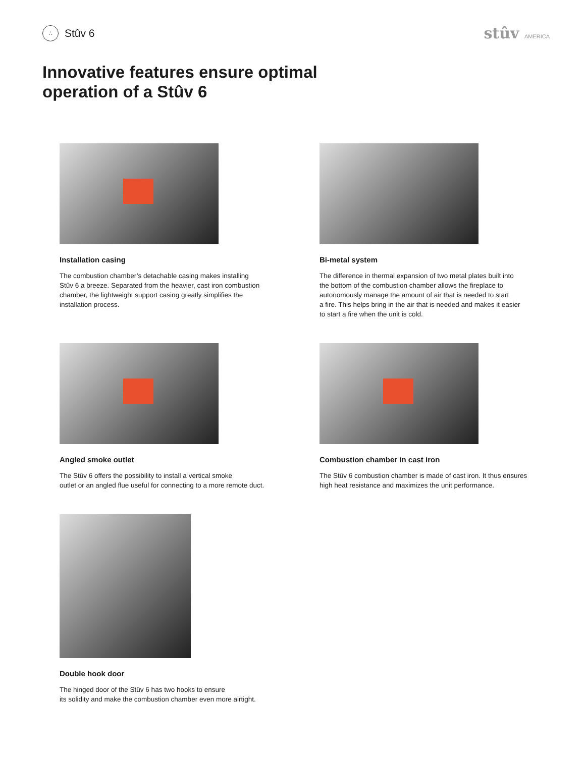∴
Stûv 6
stûv AMERICA
Innovative features ensure optimal
operation of a Stûv 6
Installation casing
The combustion chamber’s detachable casing makes installing
Stûv 6 a breeze. Separated from the heavier, cast iron combustion
chamber, the lightweight support casing greatly simplifies the
installation process.
Bi-metal system
The difference in thermal expansion of two metal plates built into
the bottom of the combustion chamber allows the fireplace to
autonomously manage the amount of air that is needed to start
a fire. This helps bring in the air that is needed and makes it easier
to start a fire when the unit is cold.
Angled smoke outlet
The Stûv 6 offers the possibility to install a vertical smoke
outlet or an angled flue useful for connecting to a more remote duct.
Combustion chamber in cast iron
The Stûv 6 combustion chamber is made of cast iron. It thus ensures
high heat resistance and maximizes the unit performance.
Double hook door
The hinged door of the Stûv 6 has two hooks to ensure
its solidity and make the combustion chamber even more airtight.